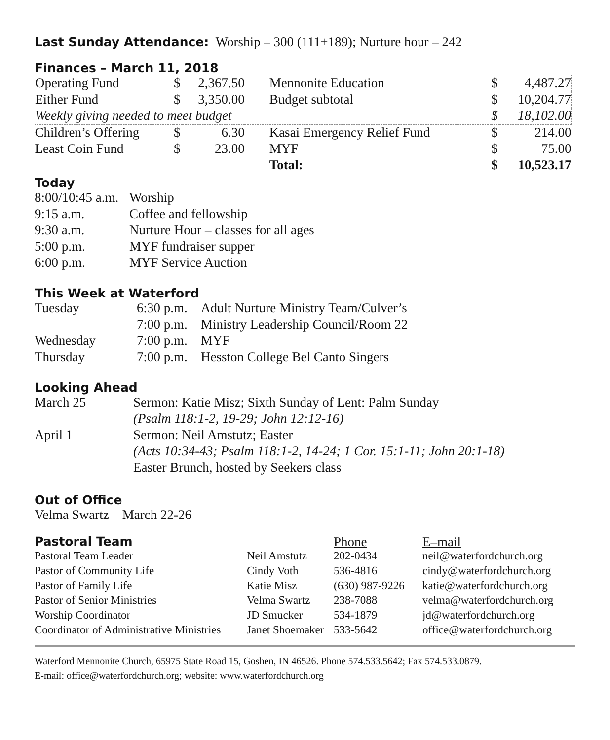Last Sunday Attendance: Worship – 300 (111+189); Nurture hour – 242
Finances – March 11, 2018
| Operating Fund | $ | 2,367.50 | Mennonite Education | $ | 4,487.27 |
| Either Fund | $ | 3,350.00 | Budget subtotal | $ | 10,204.77 |
| Weekly giving needed to meet budget | | | | $ | 18,102.00 |
| Children’s Offering | $ | 6.30 | Kasai Emergency Relief Fund | $ | 214.00 |
| Least Coin Fund | $ | 23.00 | MYF | $ | 75.00 |
| | | | Total: | $ | 10,523.17 |
Today
| 8:00/10:45 a.m. | Worship |
| 9:15 a.m. | Coffee and fellowship |
| 9:30 a.m. | Nurture Hour – classes for all ages |
| 5:00 p.m. | MYF fundraiser supper |
| 6:00 p.m. | MYF Service Auction |
This Week at Waterford
| Tuesday | 6:30 p.m. | Adult Nurture Ministry Team/Culver’s |
| | 7:00 p.m. | Ministry Leadership Council/Room 22 |
| Wednesday | 7:00 p.m. | MYF |
| Thursday | 7:00 p.m. | Hesston College Bel Canto Singers |
Looking Ahead
| March 25 | Sermon: Katie Misz; Sixth Sunday of Lent: Palm Sunday |
| | (Psalm 118:1-2, 19-29; John 12:12-16) |
| April 1 | Sermon: Neil Amstutz; Easter |
| | (Acts 10:34-43; Psalm 118:1-2, 14-24; 1 Cor. 15:1-11; John 20:1-18) |
| | Easter Brunch, hosted by Seekers class |
Out of Office
Velma Swartz March 22-26
| Pastoral Team | | Phone | E–mail |
| Pastoral Team Leader | Neil Amstutz | 202-0434 | neil@waterfordchurch.org |
| Pastor of Community Life | Cindy Voth | 536-4816 | cindy@waterfordchurch.org |
| Pastor of Family Life | Katie Misz | (630) 987-9226 | katie@waterfordchurch.org |
| Pastor of Senior Ministries | Velma Swartz | 238-7088 | velma@waterfordchurch.org |
| Worship Coordinator | JD Smucker | 534-1879 | jd@waterfordchurch.org |
| Coordinator of Administrative Ministries | Janet Shoemaker | 533-5642 | office@waterfordchurch.org |
Waterford Mennonite Church, 65975 State Road 15, Goshen, IN 46526. Phone 574.533.5642; Fax 574.533.0879.
E-mail: office@waterfordchurch.org; website: www.waterfordchurch.org